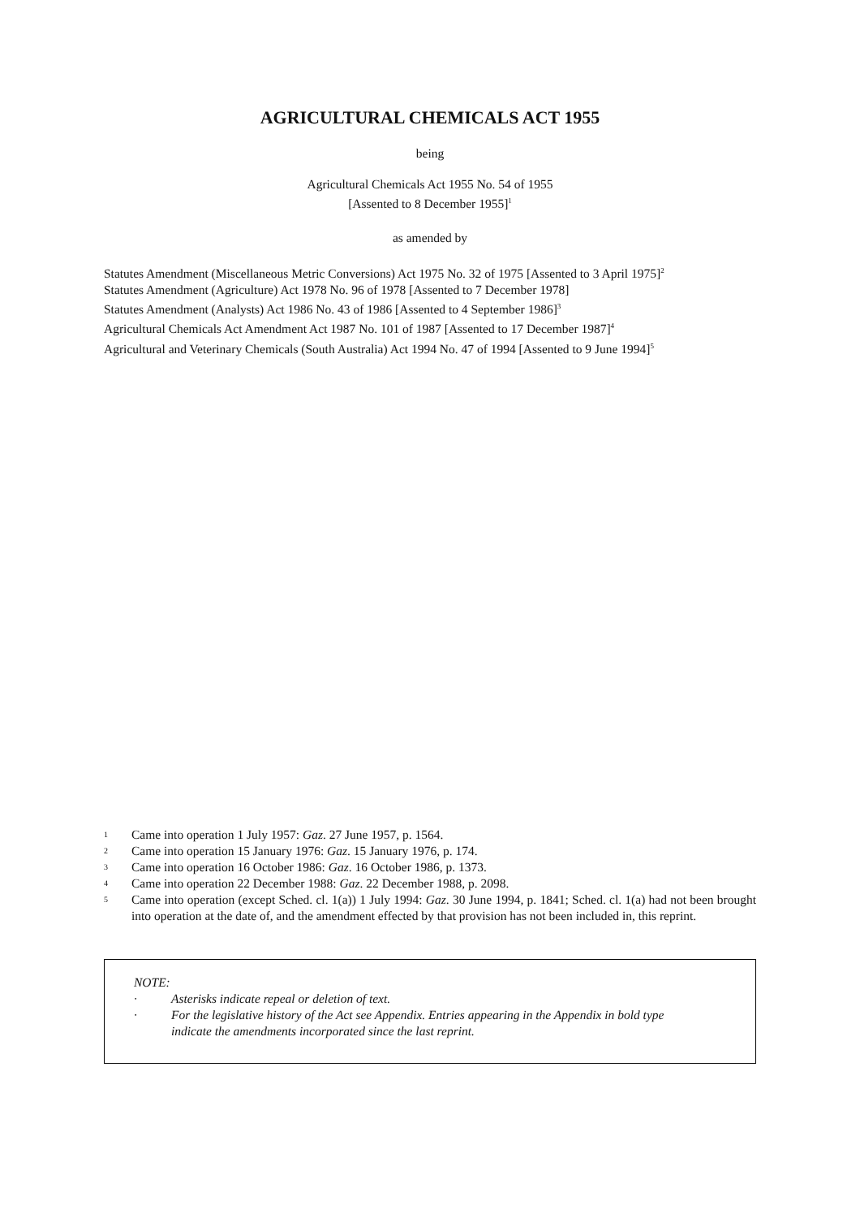AGRICULTURAL CHEMICALS ACT 1955
being
Agricultural Chemicals Act 1955 No. 54 of 1955
[Assented to 8 December 1955]<sup>1</sup>
as amended by
Statutes Amendment (Miscellaneous Metric Conversions) Act 1975 No. 32 of 1975 [Assented to 3 April 1975]<sup>2</sup>
Statutes Amendment (Agriculture) Act 1978 No. 96 of 1978 [Assented to 7 December 1978]
Statutes Amendment (Analysts) Act 1986 No. 43 of 1986 [Assented to 4 September 1986]<sup>3</sup>
Agricultural Chemicals Act Amendment Act 1987 No. 101 of 1987 [Assented to 17 December 1987]<sup>4</sup>
Agricultural and Veterinary Chemicals (South Australia) Act 1994 No. 47 of 1994 [Assented to 9 June 1994]<sup>5</sup>
1 Came into operation 1 July 1957: Gaz. 27 June 1957, p. 1564.
2 Came into operation 15 January 1976: Gaz. 15 January 1976, p. 174.
3 Came into operation 16 October 1986: Gaz. 16 October 1986, p. 1373.
4 Came into operation 22 December 1988: Gaz. 22 December 1988, p. 2098.
5 Came into operation (except Sched. cl. 1(a)) 1 July 1994: Gaz. 30 June 1994, p. 1841; Sched. cl. 1(a) had not been brought into operation at the date of, and the amendment effected by that provision has not been included in, this reprint.
NOTE:
· Asterisks indicate repeal or deletion of text.
· For the legislative history of the Act see Appendix. Entries appearing in the Appendix in bold type indicate the amendments incorporated since the last reprint.